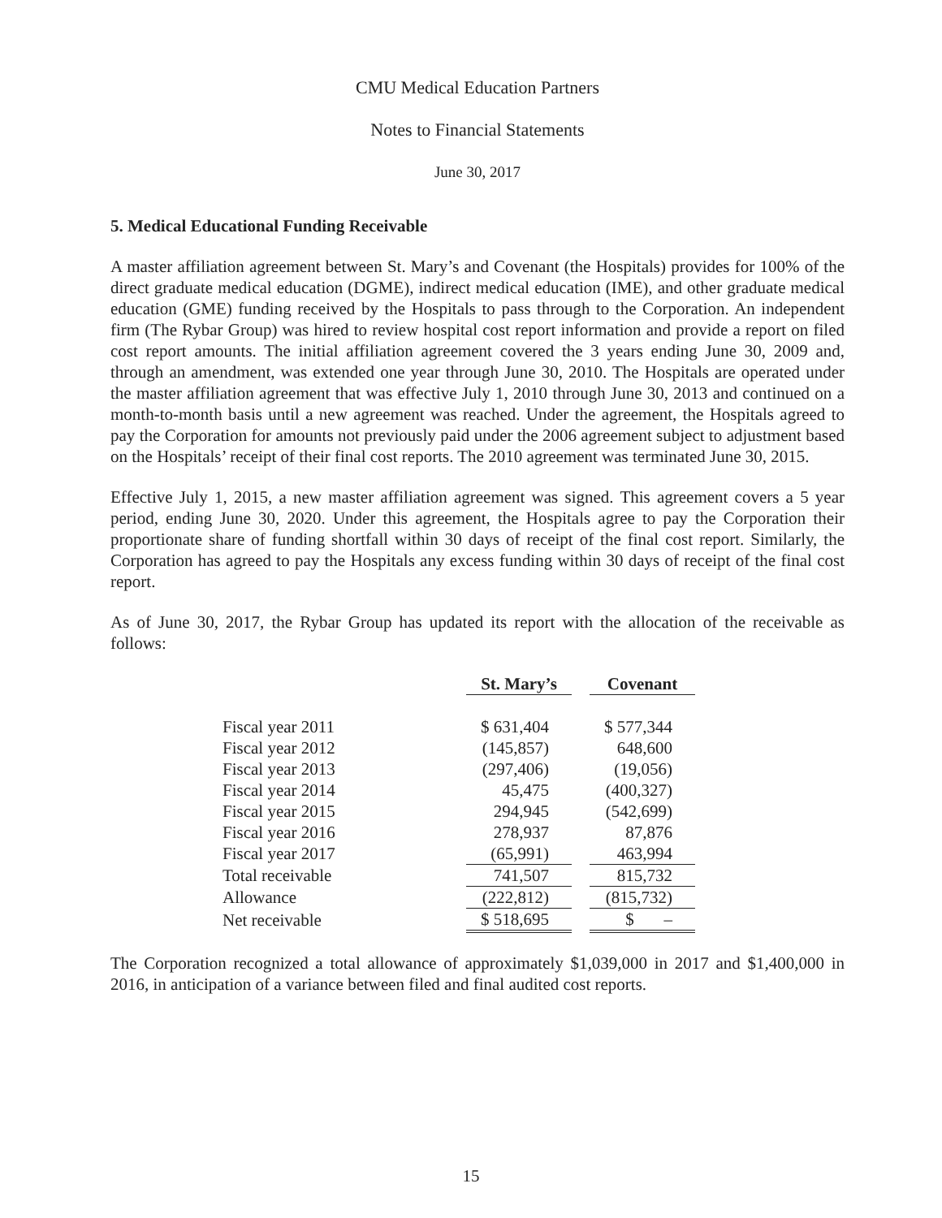CMU Medical Education Partners
Notes to Financial Statements
June 30, 2017
5. Medical Educational Funding Receivable
A master affiliation agreement between St. Mary’s and Covenant (the Hospitals) provides for 100% of the direct graduate medical education (DGME), indirect medical education (IME), and other graduate medical education (GME) funding received by the Hospitals to pass through to the Corporation. An independent firm (The Rybar Group) was hired to review hospital cost report information and provide a report on filed cost report amounts. The initial affiliation agreement covered the 3 years ending June 30, 2009 and, through an amendment, was extended one year through June 30, 2010. The Hospitals are operated under the master affiliation agreement that was effective July 1, 2010 through June 30, 2013 and continued on a month-to-month basis until a new agreement was reached. Under the agreement, the Hospitals agreed to pay the Corporation for amounts not previously paid under the 2006 agreement subject to adjustment based on the Hospitals’ receipt of their final cost reports. The 2010 agreement was terminated June 30, 2015.
Effective July 1, 2015, a new master affiliation agreement was signed. This agreement covers a 5 year period, ending June 30, 2020. Under this agreement, the Hospitals agree to pay the Corporation their proportionate share of funding shortfall within 30 days of receipt of the final cost report. Similarly, the Corporation has agreed to pay the Hospitals any excess funding within 30 days of receipt of the final cost report.
As of June 30, 2017, the Rybar Group has updated its report with the allocation of the receivable as follows:
| | St. Mary’s | | Covenant |
| Fiscal year 2011 | $ 631,404 | | $ 577,344 |
| Fiscal year 2012 | (145,857) | | 648,600 |
| Fiscal year 2013 | (297,406) | | (19,056) |
| Fiscal year 2014 | 45,475 | | (400,327) |
| Fiscal year 2015 | 294,945 | | (542,699) |
| Fiscal year 2016 | 278,937 | | 87,876 |
| Fiscal year 2017 | (65,991) | | 463,994 |
| Total receivable | 741,507 | | 815,732 |
| Allowance | (222,812) | | (815,732) |
| Net receivable | $ 518,695 | | $ – |
The Corporation recognized a total allowance of approximately $1,039,000 in 2017 and $1,400,000 in 2016, in anticipation of a variance between filed and final audited cost reports.
15